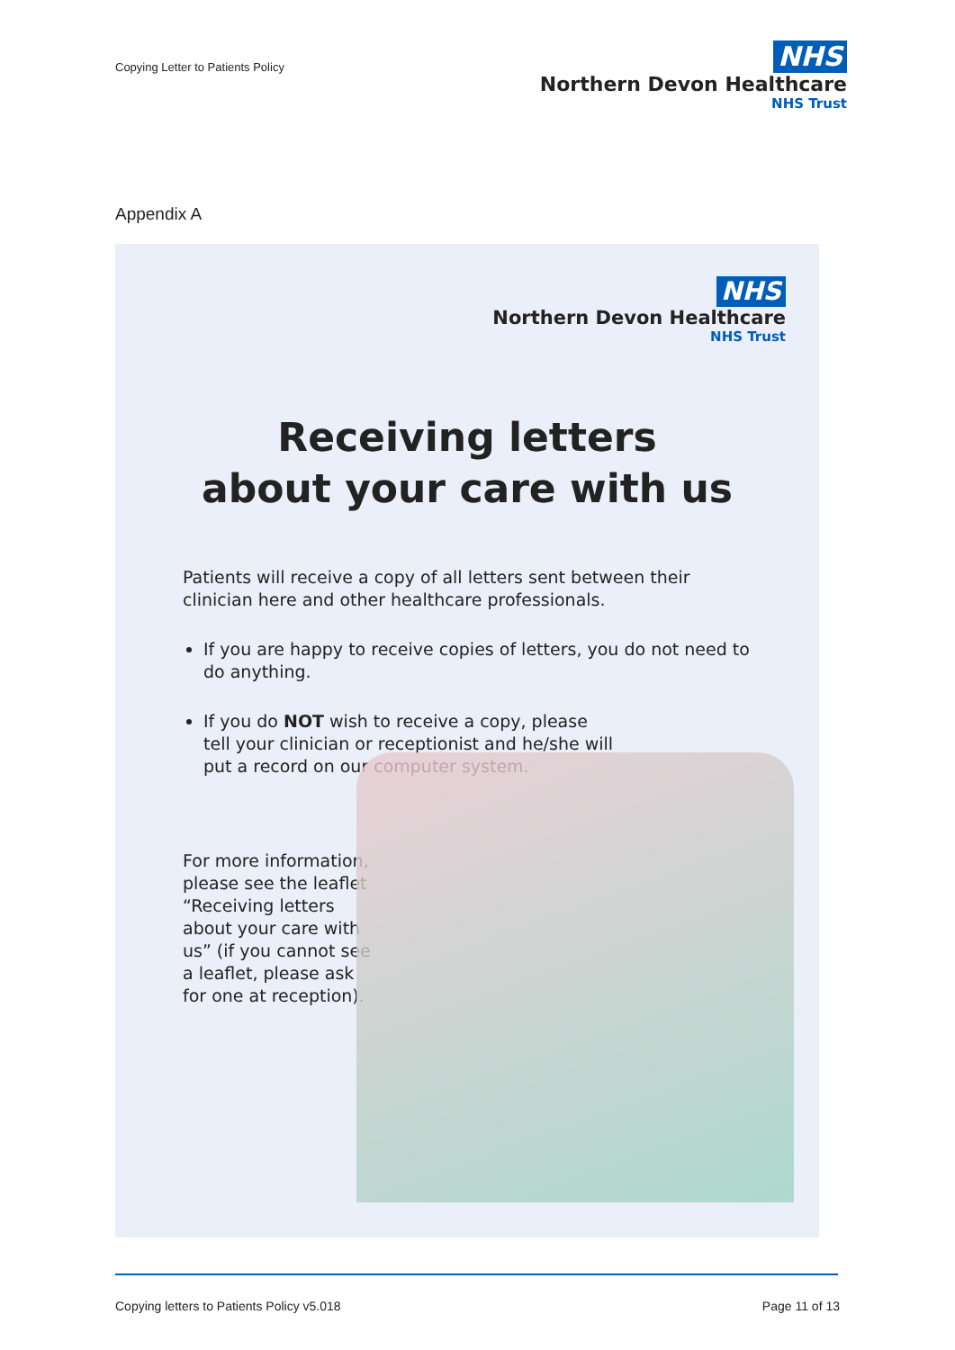Copying Letter to Patients Policy
NHS
Northern Devon Healthcare
NHS Trust
Appendix A
NHS
Northern Devon Healthcare
NHS Trust
Receiving letters
about your care with us
Patients will receive a copy of all letters sent between their clinician here and other healthcare professionals.
If you are happy to receive copies of letters, you do not need to do anything.
If you do NOT wish to receive a copy, please
tell your clinician or receptionist and he/she will
put a record on our computer system.
For more information, please see the leaflet “Receiving letters about your care with us” (if you cannot see a leaflet, please ask for one at reception).
Copying letters to Patients Policy v5.018 Page 11 of 13